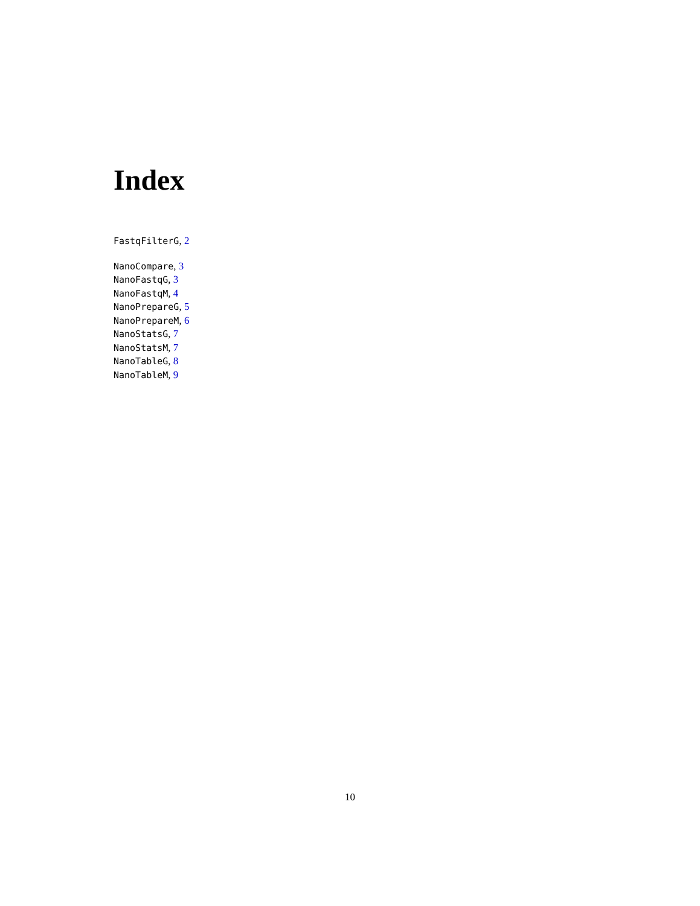Index
FastqFilterG, 2
NanoCompare, 3
NanoFastqG, 3
NanoFastqM, 4
NanoPrepareG, 5
NanoPrepareM, 6
NanoStatsG, 7
NanoStatsM, 7
NanoTableG, 8
NanoTableM, 9
10